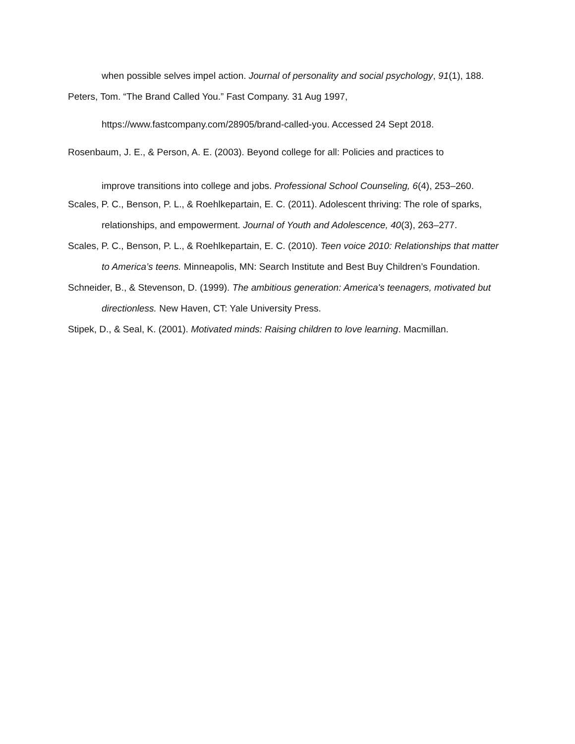when possible selves impel action. Journal of personality and social psychology, 91(1), 188.
Peters, Tom. “The Brand Called You.” Fast Company. 31 Aug 1997,
https://www.fastcompany.com/28905/brand-called-you. Accessed 24 Sept 2018.
Rosenbaum, J. E., & Person, A. E. (2003). Beyond college for all: Policies and practices to
improve transitions into college and jobs. Professional School Counseling, 6(4), 253–260.
Scales, P. C., Benson, P. L., & Roehlkepartain, E. C. (2011). Adolescent thriving: The role of sparks, relationships, and empowerment. Journal of Youth and Adolescence, 40(3), 263–277.
Scales, P. C., Benson, P. L., & Roehlkepartain, E. C. (2010). Teen voice 2010: Relationships that matter to America’s teens. Minneapolis, MN: Search Institute and Best Buy Children’s Foundation.
Schneider, B., & Stevenson, D. (1999). The ambitious generation: America's teenagers, motivated but directionless. New Haven, CT: Yale University Press.
Stipek, D., & Seal, K. (2001). Motivated minds: Raising children to love learning. Macmillan.